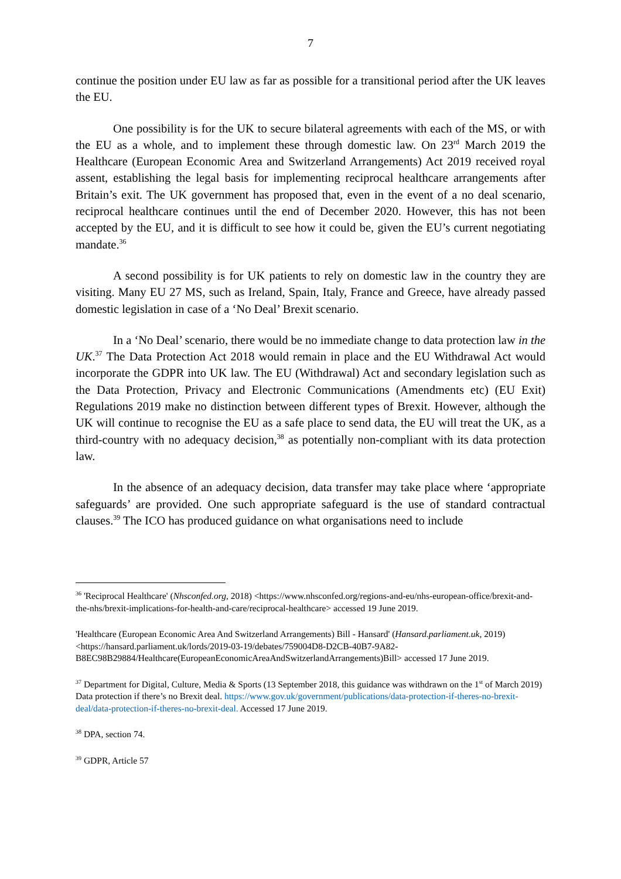7
continue the position under EU law as far as possible for a transitional period after the UK leaves the EU.
One possibility is for the UK to secure bilateral agreements with each of the MS, or with the EU as a whole, and to implement these through domestic law. On 23<sup>rd</sup> March 2019 the Healthcare (European Economic Area and Switzerland Arrangements) Act 2019 received royal assent, establishing the legal basis for implementing reciprocal healthcare arrangements after Britain’s exit. The UK government has proposed that, even in the event of a no deal scenario, reciprocal healthcare continues until the end of December 2020. However, this has not been accepted by the EU, and it is difficult to see how it could be, given the EU’s current negotiating mandate.<sup>36</sup>
A second possibility is for UK patients to rely on domestic law in the country they are visiting. Many EU 27 MS, such as Ireland, Spain, Italy, France and Greece, have already passed domestic legislation in case of a ‘No Deal’ Brexit scenario.
In a ‘No Deal’ scenario, there would be no immediate change to data protection law in the UK.<sup>37</sup> The Data Protection Act 2018 would remain in place and the EU Withdrawal Act would incorporate the GDPR into UK law. The EU (Withdrawal) Act and secondary legislation such as the Data Protection, Privacy and Electronic Communications (Amendments etc) (EU Exit) Regulations 2019 make no distinction between different types of Brexit. However, although the UK will continue to recognise the EU as a safe place to send data, the EU will treat the UK, as a third-country with no adequacy decision,<sup>38</sup> as potentially non-compliant with its data protection law.
In the absence of an adequacy decision, data transfer may take place where ‘appropriate safeguards’ are provided. One such appropriate safeguard is the use of standard contractual clauses.<sup>39</sup> The ICO has produced guidance on what organisations need to include
<sup>36</sup> 'Reciprocal Healthcare' (Nhsconfed.org, 2018) <https://www.nhsconfed.org/regions-and-eu/nhs-european-office/brexit-and-the-nhs/brexit-implications-for-health-and-care/reciprocal-healthcare> accessed 19 June 2019.
'Healthcare (European Economic Area And Switzerland Arrangements) Bill - Hansard' (Hansard.parliament.uk, 2019) <https://hansard.parliament.uk/lords/2019-03-19/debates/759004D8-D2CB-40B7-9A82-B8EC98B29884/Healthcare(EuropeanEconomicAreaAndSwitzerlandArrangements)Bill> accessed 17 June 2019.
<sup>37</sup> Department for Digital, Culture, Media & Sports (13 September 2018, this guidance was withdrawn on the 1<sup>st</sup> of March 2019) Data protection if there’s no Brexit deal. https://www.gov.uk/government/publications/data-protection-if-theres-no-brexit-deal/data-protection-if-theres-no-brexit-deal. Accessed 17 June 2019.
<sup>38</sup> DPA, section 74.
<sup>39</sup> GDPR, Article 57